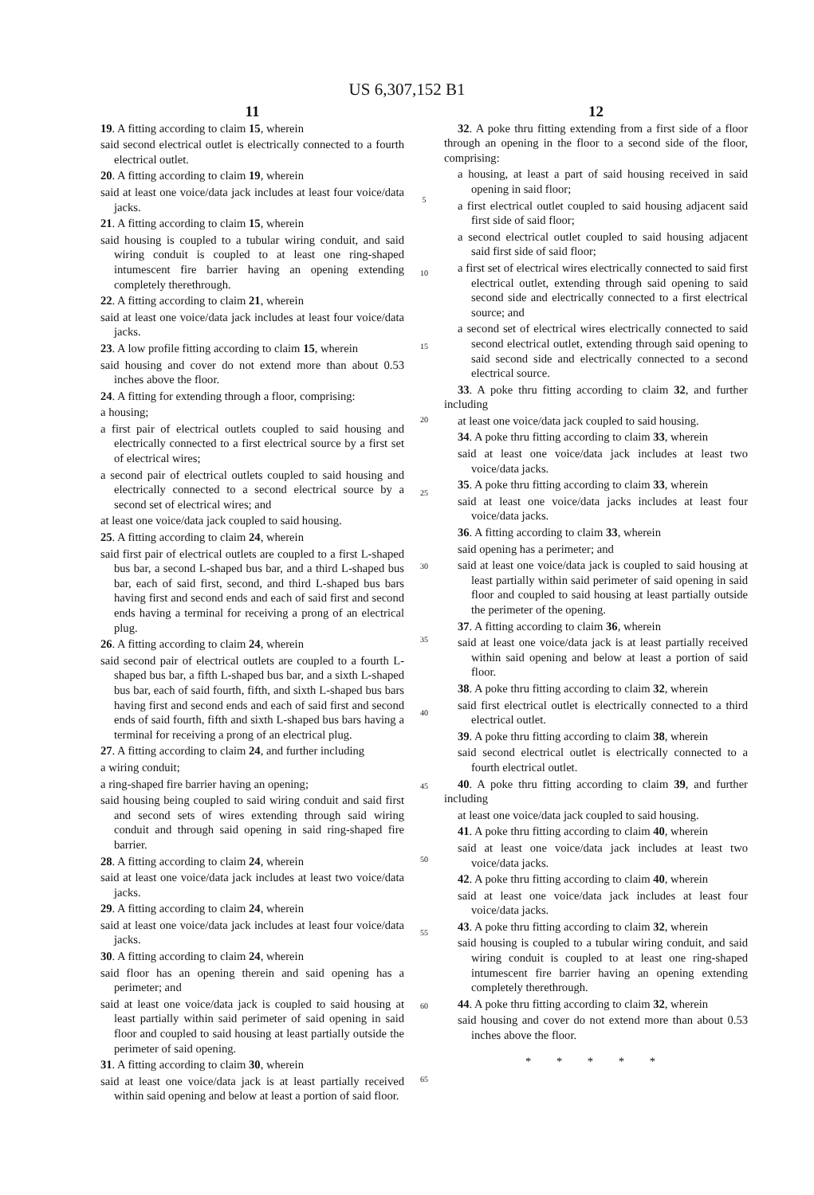US 6,307,152 B1
11
19. A fitting according to claim 15, wherein
said second electrical outlet is electrically connected to a fourth electrical outlet.
20. A fitting according to claim 19, wherein
said at least one voice/data jack includes at least four voice/data jacks.
21. A fitting according to claim 15, wherein
said housing is coupled to a tubular wiring conduit, and said wiring conduit is coupled to at least one ring-shaped intumescent fire barrier having an opening extending completely therethrough.
22. A fitting according to claim 21, wherein
said at least one voice/data jack includes at least four voice/data jacks.
23. A low profile fitting according to claim 15, wherein
said housing and cover do not extend more than about 0.53 inches above the floor.
24. A fitting for extending through a floor, comprising:
a housing;
a first pair of electrical outlets coupled to said housing and electrically connected to a first electrical source by a first set of electrical wires;
a second pair of electrical outlets coupled to said housing and electrically connected to a second electrical source by a second set of electrical wires; and
at least one voice/data jack coupled to said housing.
25. A fitting according to claim 24, wherein
said first pair of electrical outlets are coupled to a first L-shaped bus bar, a second L-shaped bus bar, and a third L-shaped bus bar, each of said first, second, and third L-shaped bus bars having first and second ends and each of said first and second ends having a terminal for receiving a prong of an electrical plug.
26. A fitting according to claim 24, wherein
said second pair of electrical outlets are coupled to a fourth L-shaped bus bar, a fifth L-shaped bus bar, and a sixth L-shaped bus bar, each of said fourth, fifth, and sixth L-shaped bus bars having first and second ends and each of said first and second ends of said fourth, fifth and sixth L-shaped bus bars having a terminal for receiving a prong of an electrical plug.
27. A fitting according to claim 24, and further including
a wiring conduit;
a ring-shaped fire barrier having an opening;
said housing being coupled to said wiring conduit and said first and second sets of wires extending through said wiring conduit and through said opening in said ring-shaped fire barrier.
28. A fitting according to claim 24, wherein
said at least one voice/data jack includes at least two voice/data jacks.
29. A fitting according to claim 24, wherein
said at least one voice/data jack includes at least four voice/data jacks.
30. A fitting according to claim 24, wherein
said floor has an opening therein and said opening has a perimeter; and
said at least one voice/data jack is coupled to said housing at least partially within said perimeter of said opening in said floor and coupled to said housing at least partially outside the perimeter of said opening.
31. A fitting according to claim 30, wherein
said at least one voice/data jack is at least partially received within said opening and below at least a portion of said floor.
5
10
15
20
25
30
35
40
45
50
55
60
65
12
32. A poke thru fitting extending from a first side of a floor through an opening in the floor to a second side of the floor, comprising:
a housing, at least a part of said housing received in said opening in said floor;
a first electrical outlet coupled to said housing adjacent said first side of said floor;
a second electrical outlet coupled to said housing adjacent said first side of said floor;
a first set of electrical wires electrically connected to said first electrical outlet, extending through said opening to said second side and electrically connected to a first electrical source; and
a second set of electrical wires electrically connected to said second electrical outlet, extending through said opening to said second side and electrically connected to a second electrical source.
33. A poke thru fitting according to claim 32, and further including
at least one voice/data jack coupled to said housing.
34. A poke thru fitting according to claim 33, wherein
said at least one voice/data jack includes at least two voice/data jacks.
35. A poke thru fitting according to claim 33, wherein
said at least one voice/data jacks includes at least four voice/data jacks.
36. A fitting according to claim 33, wherein
said opening has a perimeter; and
said at least one voice/data jack is coupled to said housing at least partially within said perimeter of said opening in said floor and coupled to said housing at least partially outside the perimeter of the opening.
37. A fitting according to claim 36, wherein
said at least one voice/data jack is at least partially received within said opening and below at least a portion of said floor.
38. A poke thru fitting according to claim 32, wherein
said first electrical outlet is electrically connected to a third electrical outlet.
39. A poke thru fitting according to claim 38, wherein
said second electrical outlet is electrically connected to a fourth electrical outlet.
40. A poke thru fitting according to claim 39, and further including
at least one voice/data jack coupled to said housing.
41. A poke thru fitting according to claim 40, wherein
said at least one voice/data jack includes at least two voice/data jacks.
42. A poke thru fitting according to claim 40, wherein
said at least one voice/data jack includes at least four voice/data jacks.
43. A poke thru fitting according to claim 32, wherein
said housing is coupled to a tubular wiring conduit, and said wiring conduit is coupled to at least one ring-shaped intumescent fire barrier having an opening extending completely therethrough.
44. A poke thru fitting according to claim 32, wherein
said housing and cover do not extend more than about 0.53 inches above the floor.
* * * * *